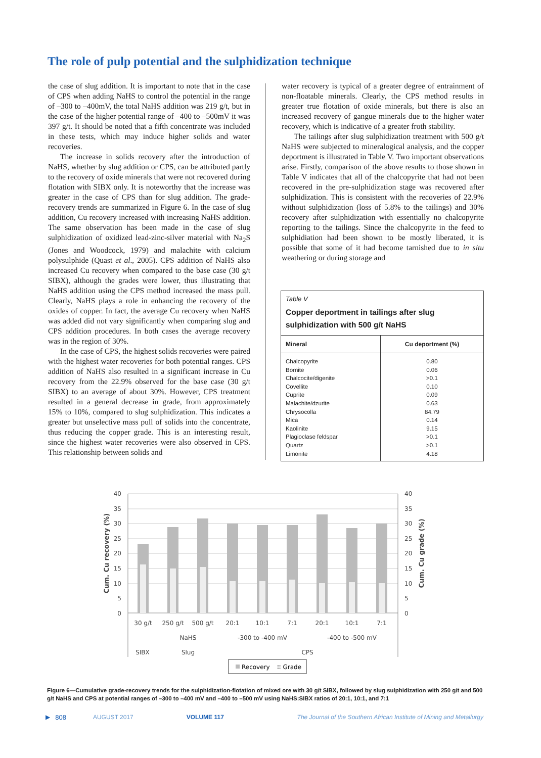The role of pulp potential and the sulphidization technique
the case of slug addition. It is important to note that in the case of CPS when adding NaHS to control the potential in the range of –300 to –400mV, the total NaHS addition was 219 g/t, but in the case of the higher potential range of –400 to –500mV it was 397 g/t. It should be noted that a fifth concentrate was included in these tests, which may induce higher solids and water recoveries.
The increase in solids recovery after the introduction of NaHS, whether by slug addition or CPS, can be attributed partly to the recovery of oxide minerals that were not recovered during flotation with SIBX only. It is noteworthy that the increase was greater in the case of CPS than for slug addition. The grade-recovery trends are summarized in Figure 6. In the case of slug addition, Cu recovery increased with increasing NaHS addition. The same observation has been made in the case of slug sulphidization of oxidized lead-zinc-silver material with Na<sub>2</sub>S (Jones and Woodcock, 1979) and malachite with calcium polysulphide (Quast et al., 2005). CPS addition of NaHS also increased Cu recovery when compared to the base case (30 g/t SIBX), although the grades were lower, thus illustrating that NaHS addition using the CPS method increased the mass pull. Clearly, NaHS plays a role in enhancing the recovery of the oxides of copper. In fact, the average Cu recovery when NaHS was added did not vary significantly when comparing slug and CPS addition procedures. In both cases the average recovery was in the region of 30%.
In the case of CPS, the highest solids recoveries were paired with the highest water recoveries for both potential ranges. CPS addition of NaHS also resulted in a significant increase in Cu recovery from the 22.9% observed for the base case (30 g/t SIBX) to an average of about 30%. However, CPS treatment resulted in a general decrease in grade, from approximately 15% to 10%, compared to slug sulphidization. This indicates a greater but unselective mass pull of solids into the concentrate, thus reducing the copper grade. This is an interesting result, since the highest water recoveries were also observed in CPS. This relationship between solids and
water recovery is typical of a greater degree of entrainment of non-floatable minerals. Clearly, the CPS method results in greater true flotation of oxide minerals, but there is also an increased recovery of gangue minerals due to the higher water recovery, which is indicative of a greater froth stability.
The tailings after slug sulphidization treatment with 500 g/t NaHS were subjected to mineralogical analysis, and the copper deportment is illustrated in Table V. Two important observations arise. Firstly, comparison of the above results to those shown in Table V indicates that all of the chalcopyrite that had not been recovered in the pre-sulphidization stage was recovered after sulphidization. This is consistent with the recoveries of 22.9% without sulphidization (loss of 5.8% to the tailings) and 30% recovery after sulphidization with essentially no chalcopyrite reporting to the tailings. Since the chalcopyrite in the feed to sulphidiation had been shown to be mostly liberated, it is possible that some of it had become tarnished due to in situ weathering or during storage and
Table V
Copper deportment in tailings after slug sulphidization with 500 g/t NaHS
| Mineral | Cu deportment (%) |
| --- | --- |
| Chalcopyrite | 0.80 |
| Bornite | 0.06 |
| Chalcocite/digenite | >0.1 |
| Covellite | 0.10 |
| Cuprite | 0.09 |
| Malachite/dzurite | 0.63 |
| Chrysocolla | 84.79 |
| Mica | 0.14 |
| Kaolinite | 9.15 |
| Plagioclase feldspar | >0.1 |
| Quartz | >0.1 |
| Limonite | 4.18 |
40
35
30
25
20
15
10
5
0
40
35
30
25
20
15
10
5
0
30 g/t
250 g/t
500 g/t
20:1
10:1
7:1
20:1
10:1
7:1
NaHS
-300 to -400 mV
-400 to -500 mV
SIBX
Slug
CPS
Cum. Cu recovery (%)
Cum. Cu grade (%)
Recovery
⁝⁝ Grade
Figure 6—Cumulative grade-recovery trends for the sulphidization-flotation of mixed ore with 30 g/t SIBX, followed by slug sulphidization with 250 g/t and 500 g/t NaHS and CPS at potential ranges of –300 to –400 mV and –400 to –500 mV using NaHS:SIBX ratios of 20:1, 10:1, and 7:1
▶ 808 AUGUST 2017 VOLUME 117 The Journal of the Southern African Institute of Mining and Metallurgy